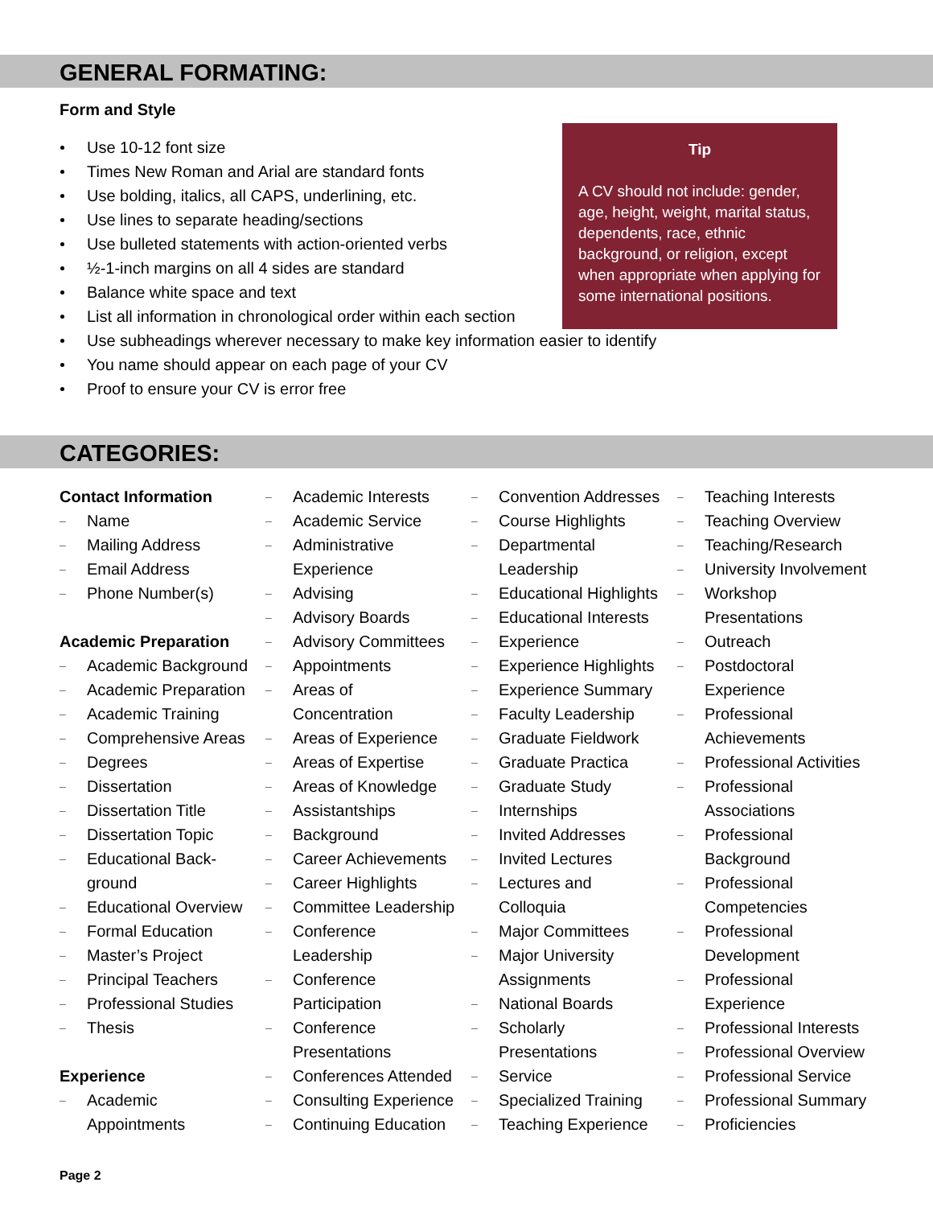GENERAL FORMATING:
Form and Style
Tip
A CV should not include: gender, age, height, weight, marital status, dependents, race, ethnic background, or religion, except when appropriate when applying for some international positions.
Use 10-12 font size
Times New Roman and Arial are standard fonts
Use bolding, italics, all CAPS, underlining, etc.
Use lines to separate heading/sections
Use bulleted statements with action-oriented verbs
½-1-inch margins on all 4 sides are standard
Balance white space and text
List all information in chronological order within each section
Use subheadings wherever necessary to make key information easier to identify
You name should appear on each page of your CV
Proof to ensure your CV is error free
CATEGORIES:
Contact Information
Name
Mailing Address
Email Address
Phone Number(s)
Academic Preparation
Academic Background
Academic Preparation
Academic Training
Comprehensive Areas
Degrees
Dissertation
Dissertation Title
Dissertation Topic
Educational Back-
ground
Educational Overview
Formal Education
Master’s Project
Principal Teachers
Professional Studies
Thesis
Experience
Academic
Appointments
Academic Interests
Academic Service
Administrative
Experience
Advising
Advisory Boards
Advisory Committees
Appointments
Areas of
Concentration
Areas of Experience
Areas of Expertise
Areas of Knowledge
Assistantships
Background
Career Achievements
Career Highlights
Committee Leadership
Conference
Leadership
Conference
Participation
Conference
Presentations
Conferences Attended
Consulting Experience
Continuing Education
Convention Addresses
Course Highlights
Departmental
Leadership
Educational Highlights
Educational Interests
Experience
Experience Highlights
Experience Summary
Faculty Leadership
Graduate Fieldwork
Graduate Practica
Graduate Study
Internships
Invited Addresses
Invited Lectures
Lectures and
Colloquia
Major Committees
Major University
Assignments
National Boards
Scholarly
Presentations
Service
Specialized Training
Teaching Experience
Teaching Interests
Teaching Overview
Teaching/Research
University Involvement
Workshop
Presentations
Outreach
Postdoctoral
Experience
Professional
Achievements
Professional Activities
Professional
Associations
Professional
Background
Professional
Competencies
Professional
Development
Professional
Experience
Professional Interests
Professional Overview
Professional Service
Professional Summary
Proficiencies
Page 2